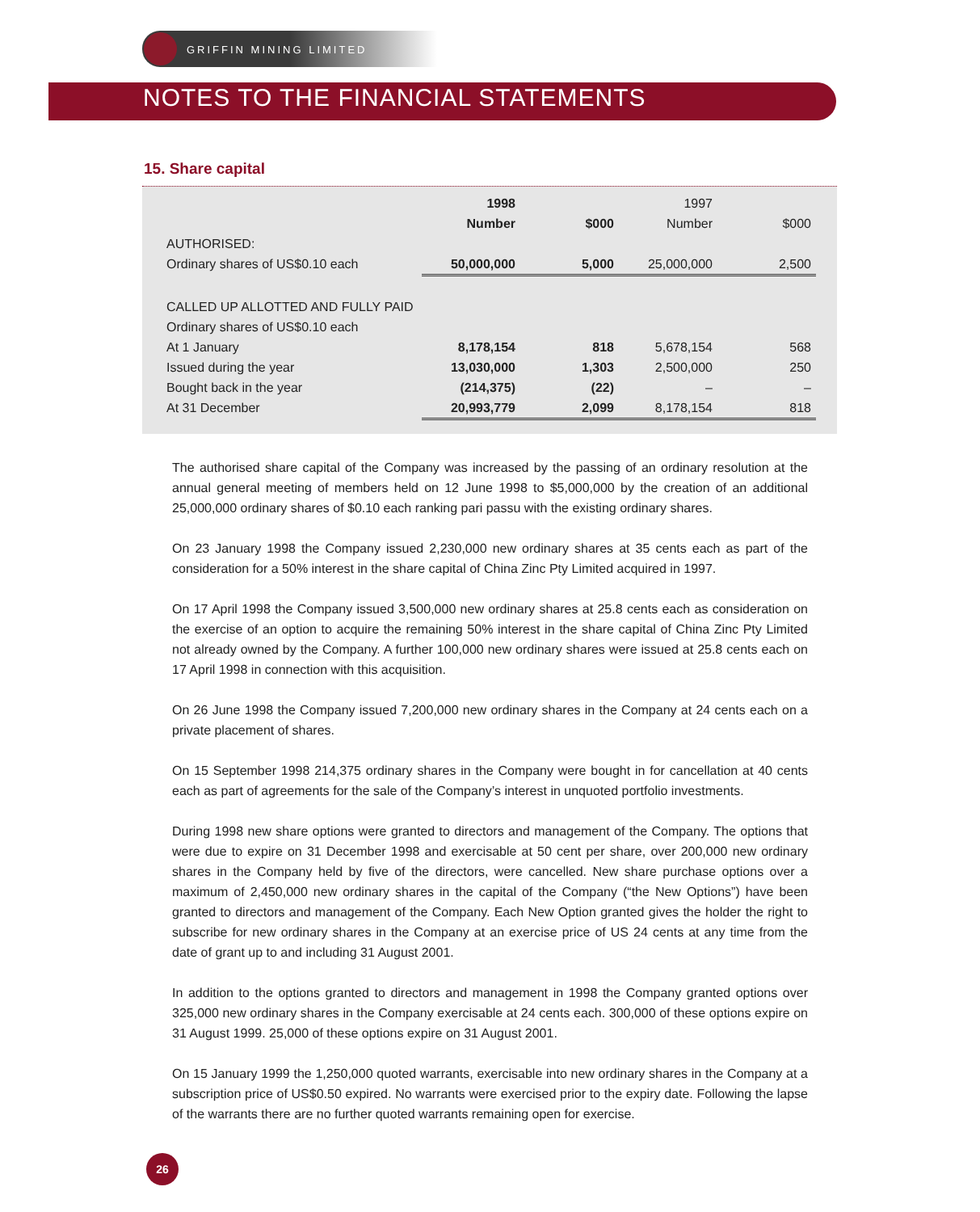GRIFFIN MINING LIMITED
NOTES TO THE FINANCIAL STATEMENTS
15. Share capital
| | 1998 | | 1997 | |
| | Number | $000 | Number | $000 |
| AUTHORISED: | | | | |
| Ordinary shares of US$0.10 each | 50,000,000 | 5,000 | 25,000,000 | 2,500 |
| CALLED UP ALLOTTED AND FULLY PAID | | | | |
| Ordinary shares of US$0.10 each | | | | |
| At 1 January | 8,178,154 | 818 | 5,678,154 | 568 |
| Issued during the year | 13,030,000 | 1,303 | 2,500,000 | 250 |
| Bought back in the year | (214,375) | (22) | – | – |
| At 31 December | 20,993,779 | 2,099 | 8,178,154 | 818 |
The authorised share capital of the Company was increased by the passing of an ordinary resolution at the annual general meeting of members held on 12 June 1998 to $5,000,000 by the creation of an additional 25,000,000 ordinary shares of $0.10 each ranking pari passu with the existing ordinary shares.
On 23 January 1998 the Company issued 2,230,000 new ordinary shares at 35 cents each as part of the consideration for a 50% interest in the share capital of China Zinc Pty Limited acquired in 1997.
On 17 April 1998 the Company issued 3,500,000 new ordinary shares at 25.8 cents each as consideration on the exercise of an option to acquire the remaining 50% interest in the share capital of China Zinc Pty Limited not already owned by the Company. A further 100,000 new ordinary shares were issued at 25.8 cents each on 17 April 1998 in connection with this acquisition.
On 26 June 1998 the Company issued 7,200,000 new ordinary shares in the Company at 24 cents each on a private placement of shares.
On 15 September 1998 214,375 ordinary shares in the Company were bought in for cancellation at 40 cents each as part of agreements for the sale of the Company’s interest in unquoted portfolio investments.
During 1998 new share options were granted to directors and management of the Company. The options that were due to expire on 31 December 1998 and exercisable at 50 cent per share, over 200,000 new ordinary shares in the Company held by five of the directors, were cancelled. New share purchase options over a maximum of 2,450,000 new ordinary shares in the capital of the Company (“the New Options”) have been granted to directors and management of the Company. Each New Option granted gives the holder the right to subscribe for new ordinary shares in the Company at an exercise price of US 24 cents at any time from the date of grant up to and including 31 August 2001.
In addition to the options granted to directors and management in 1998 the Company granted options over 325,000 new ordinary shares in the Company exercisable at 24 cents each. 300,000 of these options expire on 31 August 1999. 25,000 of these options expire on 31 August 2001.
On 15 January 1999 the 1,250,000 quoted warrants, exercisable into new ordinary shares in the Company at a subscription price of US$0.50 expired. No warrants were exercised prior to the expiry date. Following the lapse of the warrants there are no further quoted warrants remaining open for exercise.
26